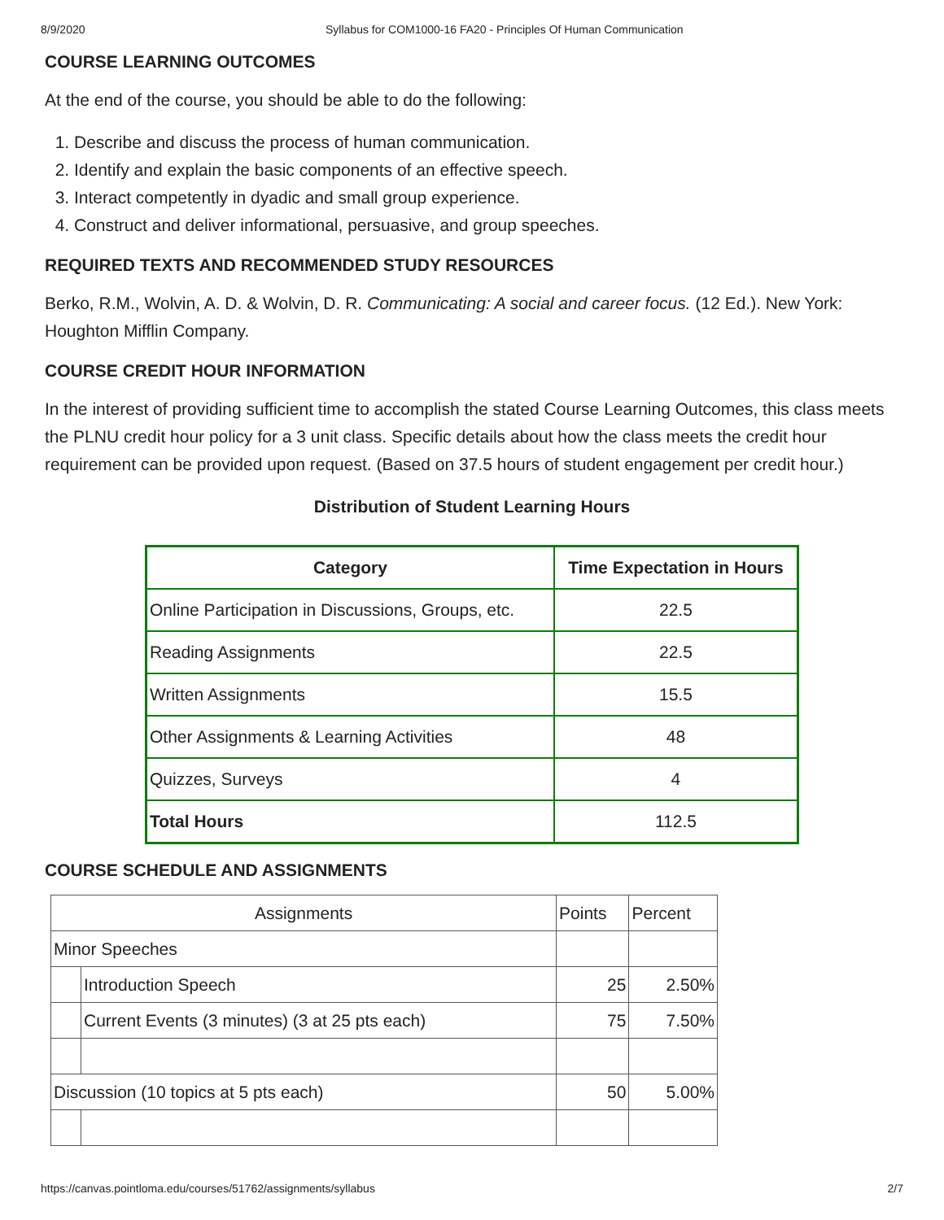8/9/2020 Syllabus for COM1000-16 FA20 - Principles Of Human Communication
COURSE LEARNING OUTCOMES
At the end of the course, you should be able to do the following:
1. Describe and discuss the process of human communication.
2. Identify and explain the basic components of an effective speech.
3. Interact competently in dyadic and small group experience.
4. Construct and deliver informational, persuasive, and group speeches.
REQUIRED TEXTS AND RECOMMENDED STUDY RESOURCES
Berko, R.M., Wolvin, A. D. & Wolvin, D. R. Communicating: A social and career focus. (12 Ed.). New York: Houghton Mifflin Company.
COURSE CREDIT HOUR INFORMATION
In the interest of providing sufficient time to accomplish the stated Course Learning Outcomes, this class meets the PLNU credit hour policy for a 3 unit class. Specific details about how the class meets the credit hour requirement can be provided upon request. (Based on 37.5 hours of student engagement per credit hour.)
Distribution of Student Learning Hours
| Category | Time Expectation in Hours |
| --- | --- |
| Online Participation in Discussions, Groups, etc. | 22.5 |
| Reading Assignments | 22.5 |
| Written Assignments | 15.5 |
| Other Assignments & Learning Activities | 48 |
| Quizzes, Surveys | 4 |
| Total Hours | 112.5 |
COURSE SCHEDULE AND ASSIGNMENTS
| Assignments | | Points | Percent |
| Minor Speeches | | | |
| | Introduction Speech | 25 | 2.50% |
| | Current Events (3 minutes) (3 at 25 pts each) | 75 | 7.50% |
| Discussion (10 topics at 5 pts each) | | 50 | 5.00% |
https://canvas.pointloma.edu/courses/51762/assignments/syllabus 2/7